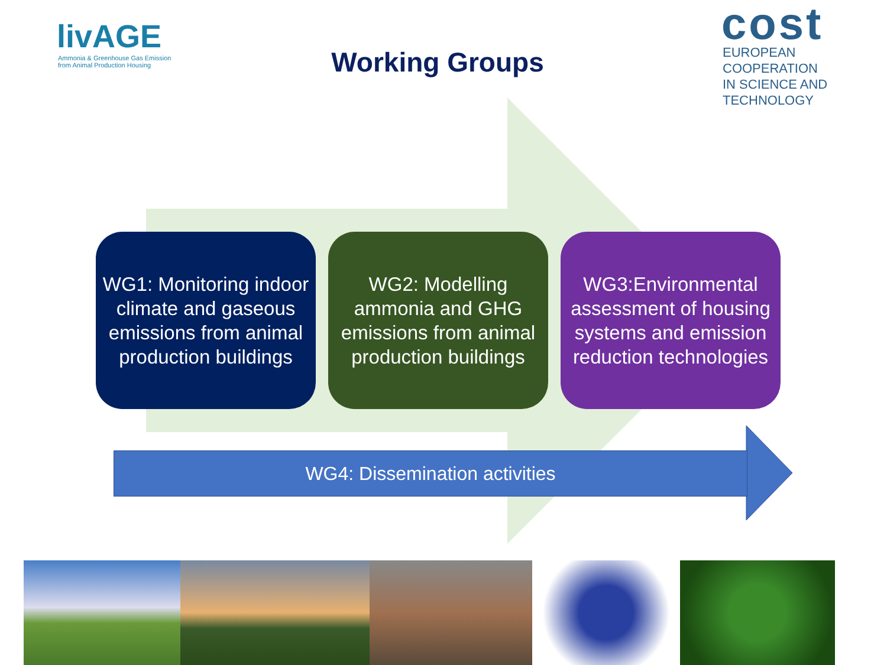livAGE
Ammonia & Greenhouse Gas Emission
from Animal Production Housing
Working Groups
cost
EUROPEAN COOPERATION
IN SCIENCE AND TECHNOLOGY
WG1: Monitoring indoor climate and gaseous emissions from animal production buildings
WG2: Modelling ammonia and GHG emissions from animal production buildings
WG3:Environmental assessment of housing systems and emission reduction technologies
WG4: Dissemination activities